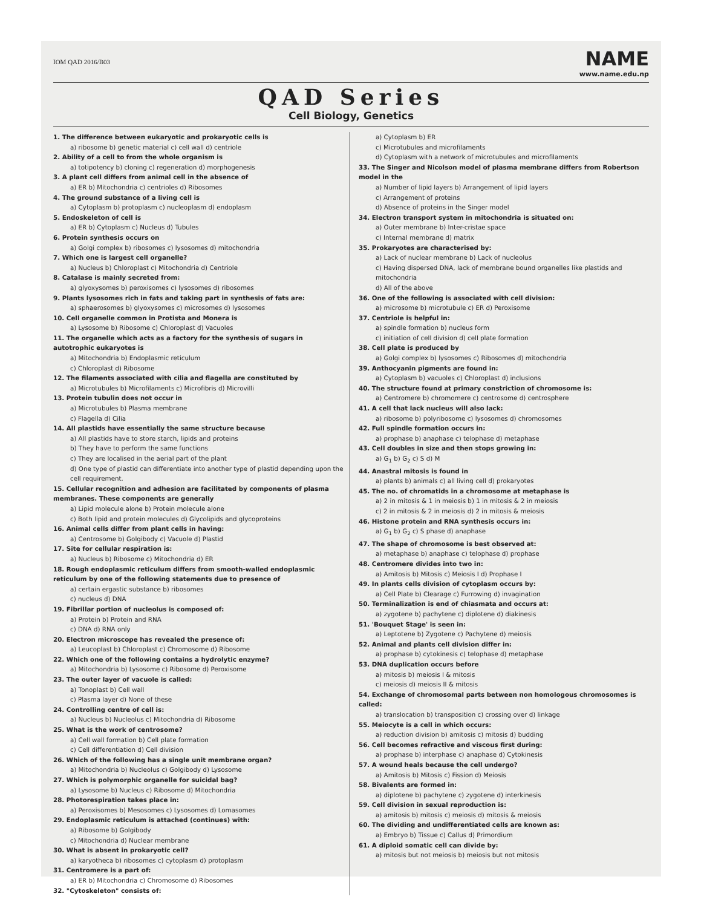IOM QAD 2016/B03
NAME
www.name.edu.np
QAD Series
Cell Biology, Genetics
1. The difference between eukaryotic and prokaryotic cells is
a) ribosome b) genetic material c) cell wall d) centriole
2. Ability of a cell to from the whole organism is
a) totipotency b) cloning c) regeneration d) morphogenesis
3. A plant cell differs from animal cell in the absence of
a) ER b) Mitochondria c) centrioles d) Ribosomes
4. The ground substance of a living cell is
a) Cytoplasm b) protoplasm c) nucleoplasm d) endoplasm
5. Endoskeleton of cell is
a) ER b) Cytoplasm c) Nucleus d) Tubules
6. Protein synthesis occurs on
a) Golgi complex b) ribosomes c) lysosomes d) mitochondria
7. Which one is largest cell organelle?
a) Nucleus b) Chloroplast c) Mitochondria d) Centriole
8. Catalase is mainly secreted from:
a) glyoxysomes b) peroxisomes c) lysosomes d) ribosomes
9. Plants lysosomes rich in fats and taking part in synthesis of fats are:
a) sphaerosomes b) glyoxysomes c) microsomes d) lysosomes
10. Cell organelle common in Protista and Monera is
a) Lysosome b) Ribosome c) Chloroplast d) Vacuoles
11. The organelle which acts as a factory for the synthesis of sugars in autotrophic eukaryotes is
a) Mitochondria b) Endoplasmic reticulum
c) Chloroplast d) Ribosome
12. The filaments associated with cilia and flagella are constituted by
a) Microtubules b) Microfilaments c) Microfibris d) Microvilli
13. Protein tubulin does not occur in
a) Microtubules b) Plasma membrane
c) Flagella d) Cilia
14. All plastids have essentially the same structure because
a) All plastids have to store starch, lipids and proteins
b) They have to perform the same functions
c) They are localised in the aerial part of the plant
d) One type of plastid can differentiate into another type of plastid depending upon the cell requirement.
15. Cellular recognition and adhesion are facilitated by components of plasma membranes. These components are generally
a) Lipid molecule alone b) Protein molecule alone
c) Both lipid and protein molecules d) Glycolipids and glycoproteins
16. Animal cells differ from plant cells in having:
a) Centrosome b) Golgibody c) Vacuole d) Plastid
17. Site for cellular respiration is:
a) Nucleus b) Ribosome c) Mitochondria d) ER
18. Rough endoplasmic reticulum differs from smooth-walled endoplasmic reticulum by one of the following statements due to presence of
a) certain ergastic substance b) ribosomes
c) nucleus d) DNA
19. Fibrillar portion of nucleolus is composed of:
a) Protein b) Protein and RNA
c) DNA d) RNA only
20. Electron microscope has revealed the presence of:
a) Leucoplast b) Chloroplast c) Chromosome d) Ribosome
22. Which one of the following contains a hydrolytic enzyme?
a) Mitochondria b) Lysosome c) Ribosome d) Peroxisome
23. The outer layer of vacuole is called:
a) Tonoplast b) Cell wall
c) Plasma layer d) None of these
24. Controlling centre of cell is:
a) Nucleus b) Nucleolus c) Mitochondria d) Ribosome
25. What is the work of centrosome?
a) Cell wall formation b) Cell plate formation
c) Cell differentiation d) Cell division
26. Which of the following has a single unit membrane organ?
a) Mitochondria b) Nucleolus c) Golgibody d) Lysosome
27. Which is polymorphic organelle for suicidal bag?
a) Lysosome b) Nucleus c) Ribosome d) Mitochondria
28. Photorespiration takes place in:
a) Peroxisomes b) Mesosomes c) Lysosomes d) Lomasomes
29. Endoplasmic reticulum is attached (continues) with:
a) Ribosome b) Golgibody
c) Mitochondria d) Nuclear membrane
30. What is absent in prokaryotic cell?
a) karyotheca b) ribosomes c) cytoplasm d) protoplasm
31. Centromere is a part of:
a) ER b) Mitochondria c) Chromosome d) Ribosomes
32. "Cytoskeleton" consists of:
a) Cytoplasm b) ER
c) Microtubules and microfilaments
d) Cytoplasm with a network of microtubules and microfilaments
33. The Singer and Nicolson model of plasma membrane differs from Robertson model in the
a) Number of lipid layers b) Arrangement of lipid layers
c) Arrangement of proteins
d) Absence of proteins in the Singer model
34. Electron transport system in mitochondria is situated on:
a) Outer membrane b) Inter-cristae space
c) Internal membrane d) matrix
35. Prokaryotes are characterised by:
a) Lack of nuclear membrane b) Lack of nucleolus
c) Having dispersed DNA, lack of membrane bound organelles like plastids and mitochondria
d) All of the above
36. One of the following is associated with cell division:
a) microsome b) microtubule c) ER d) Peroxisome
37. Centriole is helpful in:
a) spindle formation b) nucleus form
c) initiation of cell division d) cell plate formation
38. Cell plate is produced by
a) Golgi complex b) lysosomes c) Ribosomes d) mitochondria
39. Anthocyanin pigments are found in:
a) Cytoplasm b) vacuoles c) Chloroplast d) inclusions
40. The structure found at primary constriction of chromosome is:
a) Centromere b) chromomere c) centrosome d) centrosphere
41. A cell that lack nucleus will also lack:
a) ribosome b) polyribosome c) lysosomes d) chromosomes
42. Full spindle formation occurs in:
a) prophase b) anaphase c) telophase d) metaphase
43. Cell doubles in size and then stops growing in:
a) G<sub>1</sub> b) G<sub>2</sub> c) S d) M
44. Anastral mitosis is found in
a) plants b) animals c) all living cell d) prokaryotes
45. The no. of chromatids in a chromosome at metaphase is
a) 2 in mitosis & 1 in meiosis b) 1 in mitosis & 2 in meiosis
c) 2 in mitosis & 2 in meiosis d) 2 in mitosis & meiosis
46. Histone protein and RNA synthesis occurs in:
a) G<sub>1</sub> b) G<sub>2</sub> c) S phase d) anaphase
47. The shape of chromosome is best observed at:
a) metaphase b) anaphase c) telophase d) prophase
48. Centromere divides into two in:
a) Amitosis b) Mitosis c) Meiosis I d) Prophase I
49. In plants cells division of cytoplasm occurs by:
a) Cell Plate b) Clearage c) Furrowing d) invagination
50. Terminalization is end of chiasmata and occurs at:
a) zygotene b) pachytene c) diplotene d) diakinesis
51. 'Bouquet Stage' is seen in:
a) Leptotene b) Zygotene c) Pachytene d) meiosis
52. Animal and plants cell division differ in:
a) prophase b) cytokinesis c) telophase d) metaphase
53. DNA duplication occurs before
a) mitosis b) meiosis I & mitosis
c) meiosis d) meiosis II & mitosis
54. Exchange of chromosomal parts between non homologous chromosomes is called:
a) translocation b) transposition c) crossing over d) linkage
55. Meiocyte is a cell in which occurs:
a) reduction division b) amitosis c) mitosis d) budding
56. Cell becomes refractive and viscous first during:
a) prophase b) interphase c) anaphase d) Cytokinesis
57. A wound heals because the cell undergo?
a) Amitosis b) Mitosis c) Fission d) Meiosis
58. Bivalents are formed in:
a) diplotene b) pachytene c) zygotene d) interkinesis
59. Cell division in sexual reproduction is:
a) amitosis b) mitosis c) meiosis d) mitosis & meiosis
60. The dividing and undifferentiated cells are known as:
a) Embryo b) Tissue c) Callus d) Primordium
61. A diploid somatic cell can divide by:
a) mitosis but not meiosis b) meiosis but not mitosis